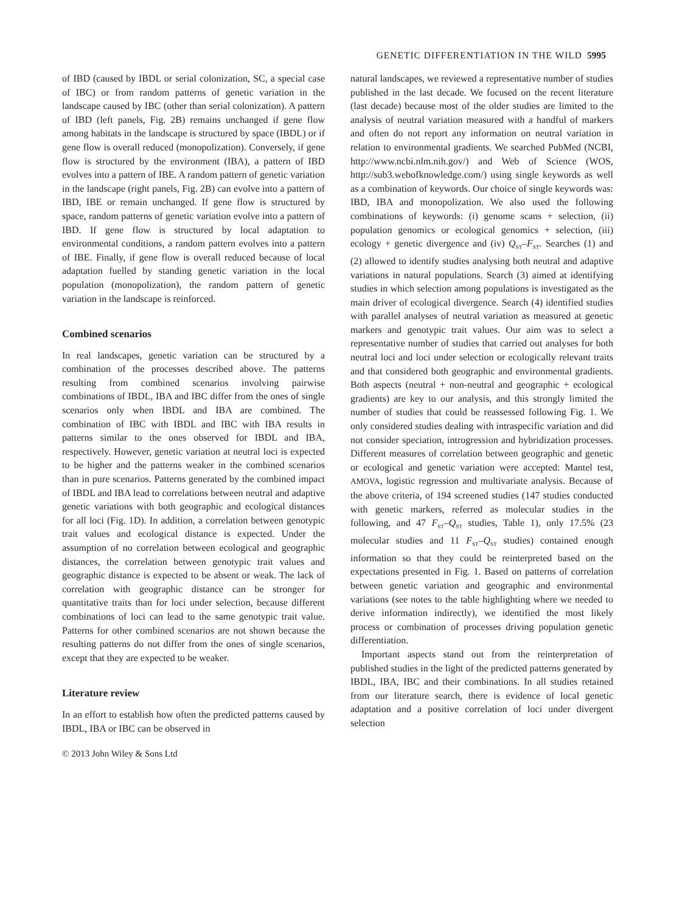GENETIC DIFFERENTIATION IN THE WILD 5995
of IBD (caused by IBDL or serial colonization, SC, a special case of IBC) or from random patterns of genetic variation in the landscape caused by IBC (other than serial colonization). A pattern of IBD (left panels, Fig. 2B) remains unchanged if gene flow among habitats in the landscape is structured by space (IBDL) or if gene flow is overall reduced (monopolization). Conversely, if gene flow is structured by the environment (IBA), a pattern of IBD evolves into a pattern of IBE. A random pattern of genetic variation in the landscape (right panels, Fig. 2B) can evolve into a pattern of IBD, IBE or remain unchanged. If gene flow is structured by space, random patterns of genetic variation evolve into a pattern of IBD. If gene flow is structured by local adaptation to environmental conditions, a random pattern evolves into a pattern of IBE. Finally, if gene flow is overall reduced because of local adaptation fuelled by standing genetic variation in the local population (monopolization), the random pattern of genetic variation in the landscape is reinforced.
Combined scenarios
In real landscapes, genetic variation can be structured by a combination of the processes described above. The patterns resulting from combined scenarios involving pairwise combinations of IBDL, IBA and IBC differ from the ones of single scenarios only when IBDL and IBA are combined. The combination of IBC with IBDL and IBC with IBA results in patterns similar to the ones observed for IBDL and IBA, respectively. However, genetic variation at neutral loci is expected to be higher and the patterns weaker in the combined scenarios than in pure scenarios. Patterns generated by the combined impact of IBDL and IBA lead to correlations between neutral and adaptive genetic variations with both geographic and ecological distances for all loci (Fig. 1D). In addition, a correlation between genotypic trait values and ecological distance is expected. Under the assumption of no correlation between ecological and geographic distances, the correlation between genotypic trait values and geographic distance is expected to be absent or weak. The lack of correlation with geographic distance can be stronger for quantitative traits than for loci under selection, because different combinations of loci can lead to the same genotypic trait value. Patterns for other combined scenarios are not shown because the resulting patterns do not differ from the ones of single scenarios, except that they are expected to be weaker.
Literature review
In an effort to establish how often the predicted patterns caused by IBDL, IBA or IBC can be observed in
natural landscapes, we reviewed a representative number of studies published in the last decade. We focused on the recent literature (last decade) because most of the older studies are limited to the analysis of neutral variation measured with a handful of markers and often do not report any information on neutral variation in relation to environmental gradients. We searched PubMed (NCBI, http://www.ncbi.nlm.nih.gov/) and Web of Science (WOS, http://sub3.webofknowledge.com/) using single keywords as well as a combination of keywords. Our choice of single keywords was: IBD, IBA and monopolization. We also used the following combinations of keywords: (i) genome scans + selection, (ii) population genomics or ecological genomics + selection, (iii) ecology + genetic divergence and (iv) Q<sub>ST</sub>–F<sub>ST</sub>. Searches (1) and (2) allowed to identify studies analysing both neutral and adaptive variations in natural populations. Search (3) aimed at identifying studies in which selection among populations is investigated as the main driver of ecological divergence. Search (4) identified studies with parallel analyses of neutral variation as measured at genetic markers and genotypic trait values. Our aim was to select a representative number of studies that carried out analyses for both neutral loci and loci under selection or ecologically relevant traits and that considered both geographic and environmental gradients. Both aspects (neutral + non-neutral and geographic + ecological gradients) are key to our analysis, and this strongly limited the number of studies that could be reassessed following Fig. 1. We only considered studies dealing with intraspecific variation and did not consider speciation, introgression and hybridization processes. Different measures of correlation between geographic and genetic or ecological and genetic variation were accepted: Mantel test, AMOVA, logistic regression and multivariate analysis. Because of the above criteria, of 194 screened studies (147 studies conducted with genetic markers, referred as molecular studies in the following, and 47 F<sub>ST</sub>–Q<sub>ST</sub> studies, Table 1), only 17.5% (23 molecular studies and 11 F<sub>ST</sub>–Q<sub>ST</sub> studies) contained enough information so that they could be reinterpreted based on the expectations presented in Fig. 1. Based on patterns of correlation between genetic variation and geographic and environmental variations (see notes to the table highlighting where we needed to derive information indirectly), we identified the most likely process or combination of processes driving population genetic differentiation.
Important aspects stand out from the reinterpretation of published studies in the light of the predicted patterns generated by IBDL, IBA, IBC and their combinations. In all studies retained from our literature search, there is evidence of local genetic adaptation and a positive correlation of loci under divergent selection
© 2013 John Wiley & Sons Ltd